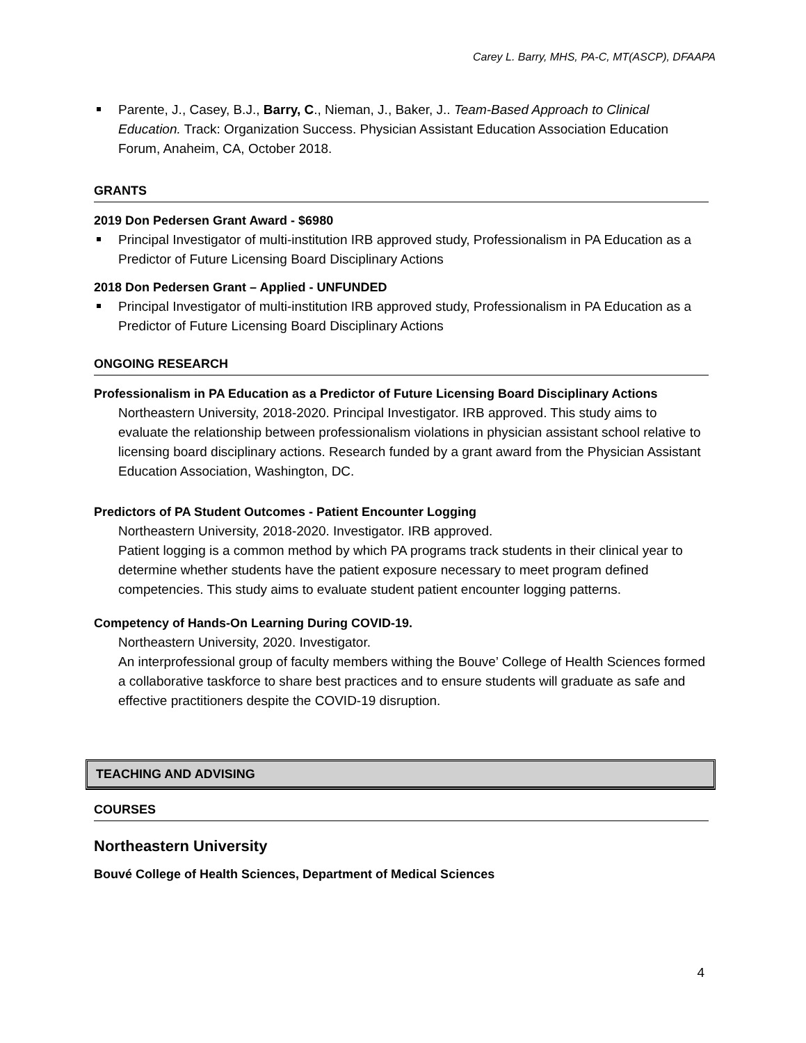Carey L. Barry, MHS, PA-C, MT(ASCP), DFAAPA
Parente, J., Casey, B.J., Barry, C., Nieman, J., Baker, J.. Team-Based Approach to Clinical Education. Track: Organization Success. Physician Assistant Education Association Education Forum, Anaheim, CA, October 2018.
GRANTS
2019 Don Pedersen Grant Award - $6980
Principal Investigator of multi-institution IRB approved study, Professionalism in PA Education as a Predictor of Future Licensing Board Disciplinary Actions
2018 Don Pedersen Grant – Applied - UNFUNDED
Principal Investigator of multi-institution IRB approved study, Professionalism in PA Education as a Predictor of Future Licensing Board Disciplinary Actions
ONGOING RESEARCH
Professionalism in PA Education as a Predictor of Future Licensing Board Disciplinary Actions
Northeastern University, 2018-2020. Principal Investigator. IRB approved. This study aims to evaluate the relationship between professionalism violations in physician assistant school relative to licensing board disciplinary actions. Research funded by a grant award from the Physician Assistant Education Association, Washington, DC.
Predictors of PA Student Outcomes - Patient Encounter Logging
Northeastern University, 2018-2020. Investigator. IRB approved.
Patient logging is a common method by which PA programs track students in their clinical year to determine whether students have the patient exposure necessary to meet program defined competencies. This study aims to evaluate student patient encounter logging patterns.
Competency of Hands-On Learning During COVID-19.
Northeastern University, 2020. Investigator.
An interprofessional group of faculty members withing the Bouve’ College of Health Sciences formed a collaborative taskforce to share best practices and to ensure students will graduate as safe and effective practitioners despite the COVID-19 disruption.
TEACHING AND ADVISING
COURSES
Northeastern University
Bouvé College of Health Sciences, Department of Medical Sciences
4